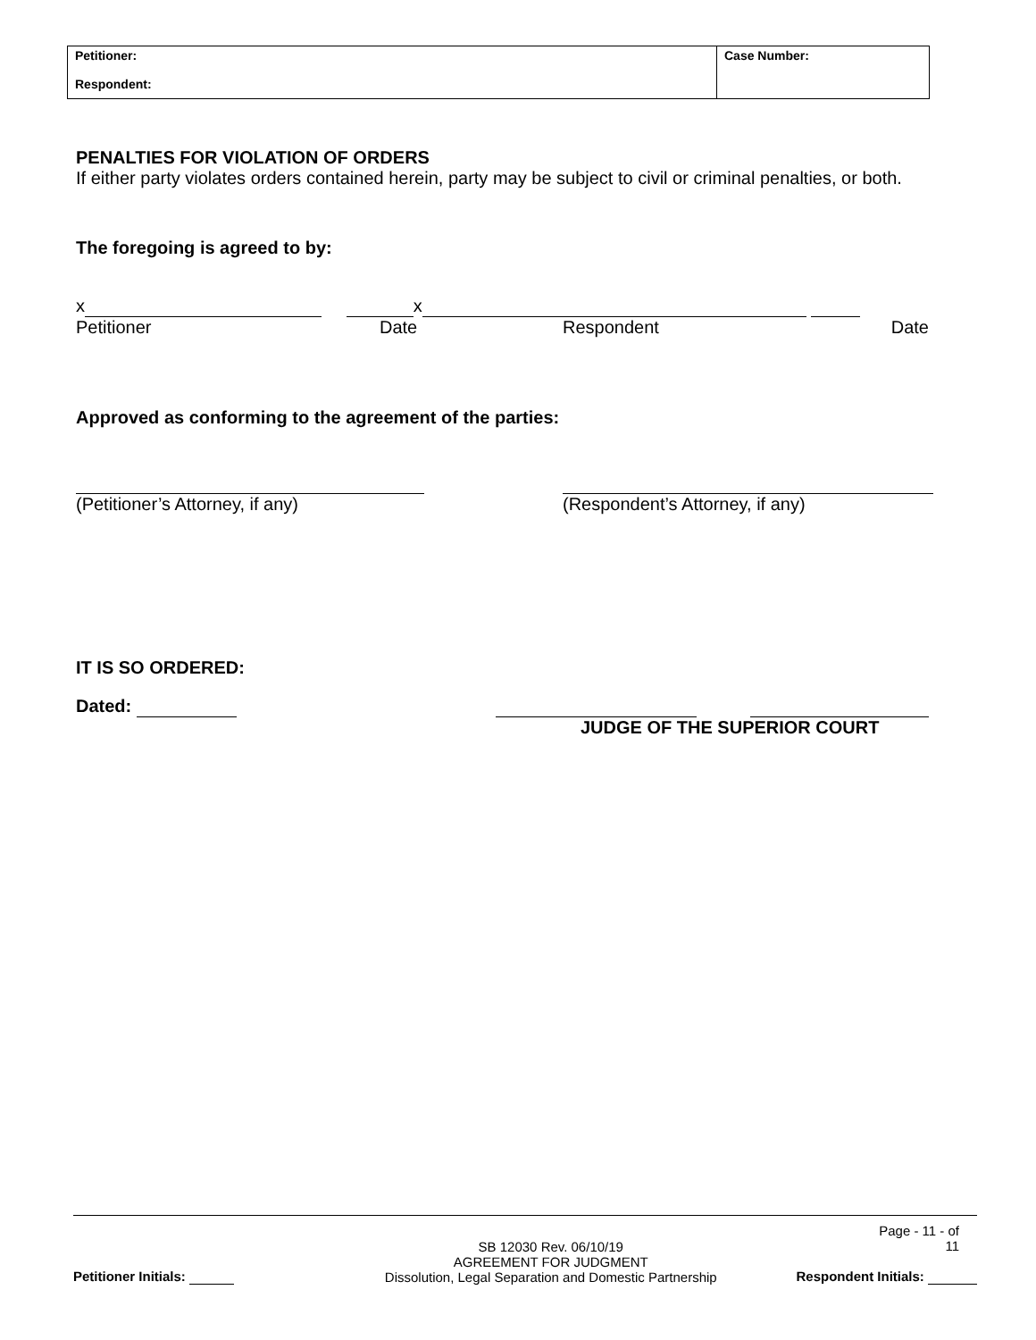| Petitioner: Respondent: | Case Number: |
PENALTIES FOR VIOLATION OF ORDERS
If either party violates orders contained herein, party may be subject to civil or criminal penalties, or both.
The foregoing is agreed to by:
x x
Petitioner Date Respondent Date
Approved as conforming to the agreement of the parties:
(Petitioner’s Attorney, if any) (Respondent’s Attorney, if any)
IT IS SO ORDERED:
Dated:
JUDGE OF THE SUPERIOR COURT
Page - 11 - of
11
Petitioner Initials: SB 12030 Rev. 06/10/19
AGREEMENT FOR JUDGMENT
Dissolution, Legal Separation and Domestic Partnership Respondent Initials: